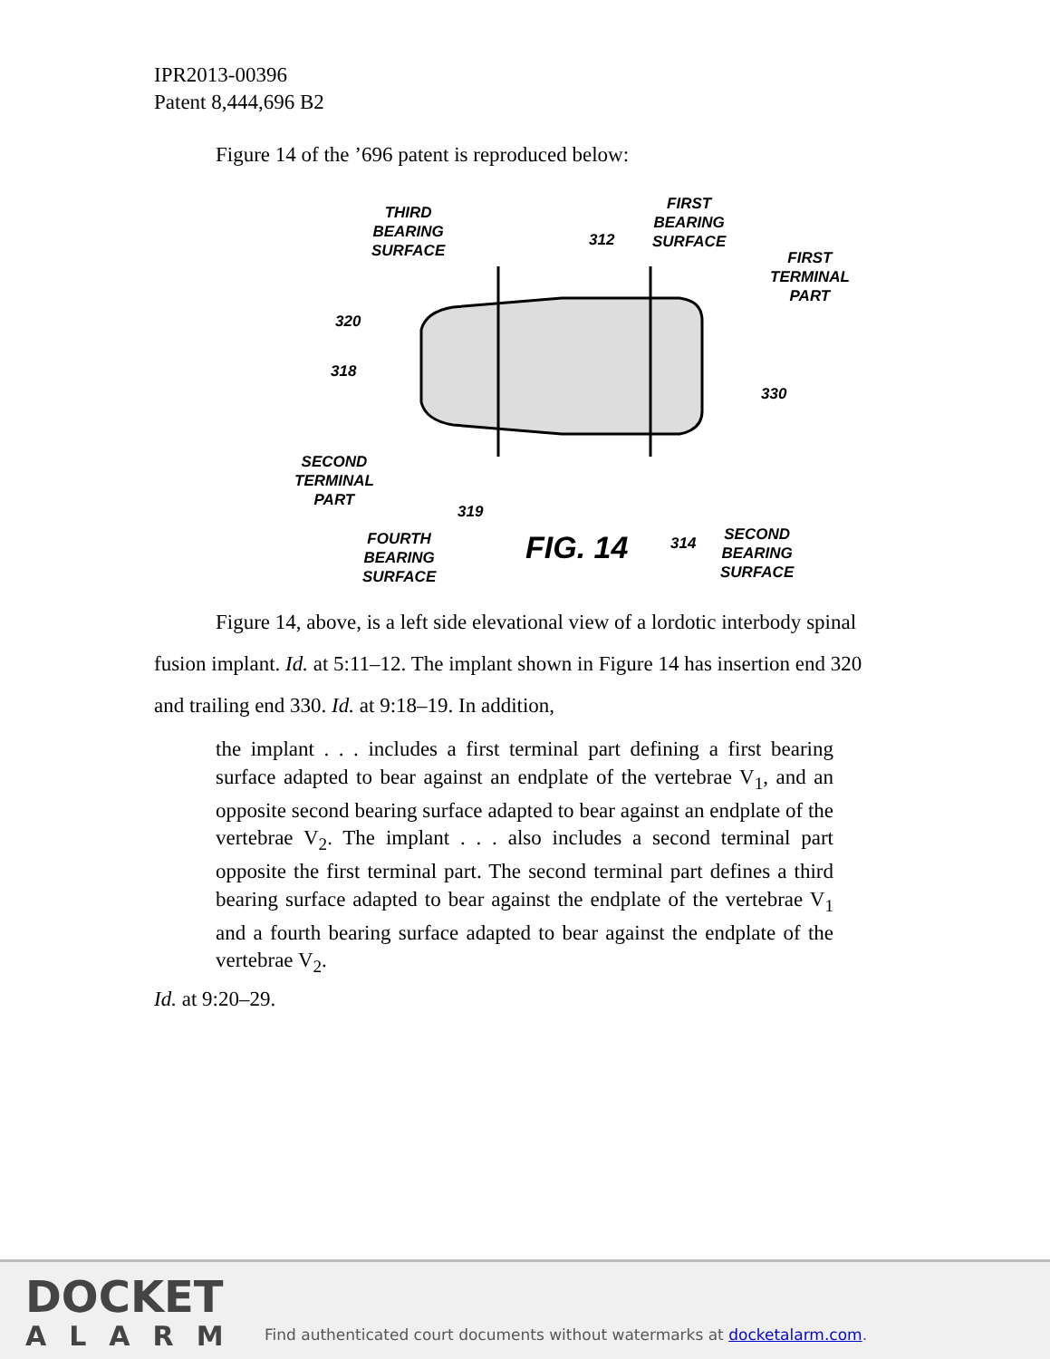IPR2013-00396
Patent 8,444,696 B2
Figure 14 of the ’696 patent is reproduced below:
THIRD
BEARING
SURFACE
312
FIRST
BEARING
SURFACE
FIRST
TERMINAL
PART
320
318
330
SECOND
TERMINAL
PART
319
FOURTH
BEARING
SURFACE
FIG. 14 314
SECOND
BEARING
SURFACE
Figure 14, above, is a left side elevational view of a lordotic interbody spinal fusion implant. Id. at 5:11–12. The implant shown in Figure 14 has insertion end 320 and trailing end 330. Id. at 9:18–19. In addition,
the implant . . . includes a first terminal part defining a first bearing surface adapted to bear against an endplate of the vertebrae V<sub>1</sub>, and an opposite second bearing surface adapted to bear against an endplate of the vertebrae V<sub>2</sub>. The implant . . . also includes a second terminal part opposite the first terminal part. The second terminal part defines a third bearing surface adapted to bear against the endplate of the vertebrae V<sub>1</sub> and a fourth bearing surface adapted to bear against the endplate of the vertebrae V<sub>2</sub>.
Id. at 9:20–29.
DOCKET
ALARM
Find authenticated court documents without watermarks at docketalarm.com.